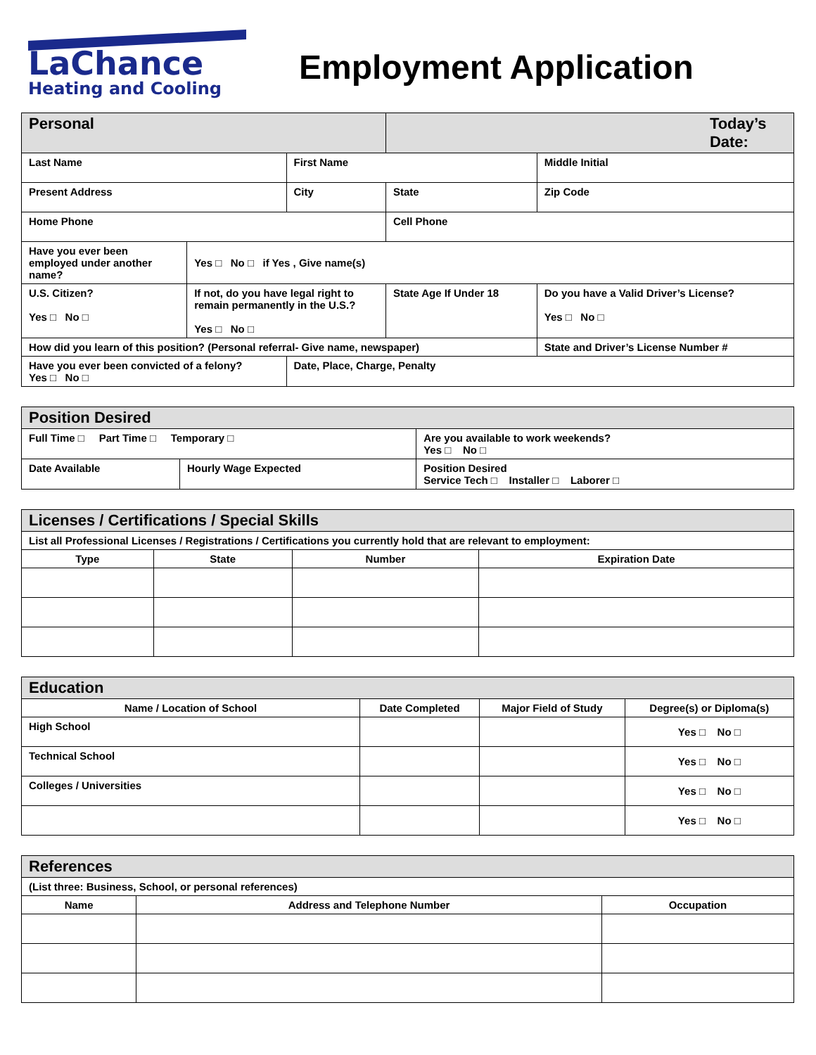LaChance
Heating and Cooling
Employment Application
| Personal | | | Today’s Date: | | |
| Last Name | | First Name | | | Middle Initial |
| Present Address | | City | | State | Zip Code |
| Home Phone | | | Cell Phone | | |
| Have you ever been employed under another name? | Yes □ No □ if Yes , Give name(s) | | | | |
| U.S. Citizen? Yes □ No □ | If not, do you have legal right to remain permanently in the U.S.? Yes □ No □ | | State Age If Under 18 | | Do you have a Valid Driver’s License? Yes □ No □ |
| How did you learn of this position? (Personal referral- Give name, newspaper) | | | | | State and Driver’s License Number # |
| Have you ever been convicted of a felony? Yes □ No □ | | Date, Place, Charge, Penalty | | | |
| Position Desired | | |
| Full Time □ Part Time □ Temporary □ | | Are you available to work weekends? Yes □ No □ |
| Date Available | Hourly Wage Expected | Position Desired Service Tech □ Installer □ Laborer □ |
| Licenses / Certifications / Special Skills | | | |
| List all Professional Licenses / Registrations / Certifications you currently hold that are relevant to employment: | | | |
| Type | State | Number | Expiration Date |
| Education | | | |
| Name / Location of School | Date Completed | Major Field of Study | Degree(s) or Diploma(s) |
| High School | | | Yes □ No □ |
| Technical School | | | Yes □ No □ |
| Colleges / Universities | | | Yes □ No □ |
| | | | Yes □ No □ |
| References | | |
| (List three: Business, School, or personal references) | | |
| Name | Address and Telephone Number | Occupation |